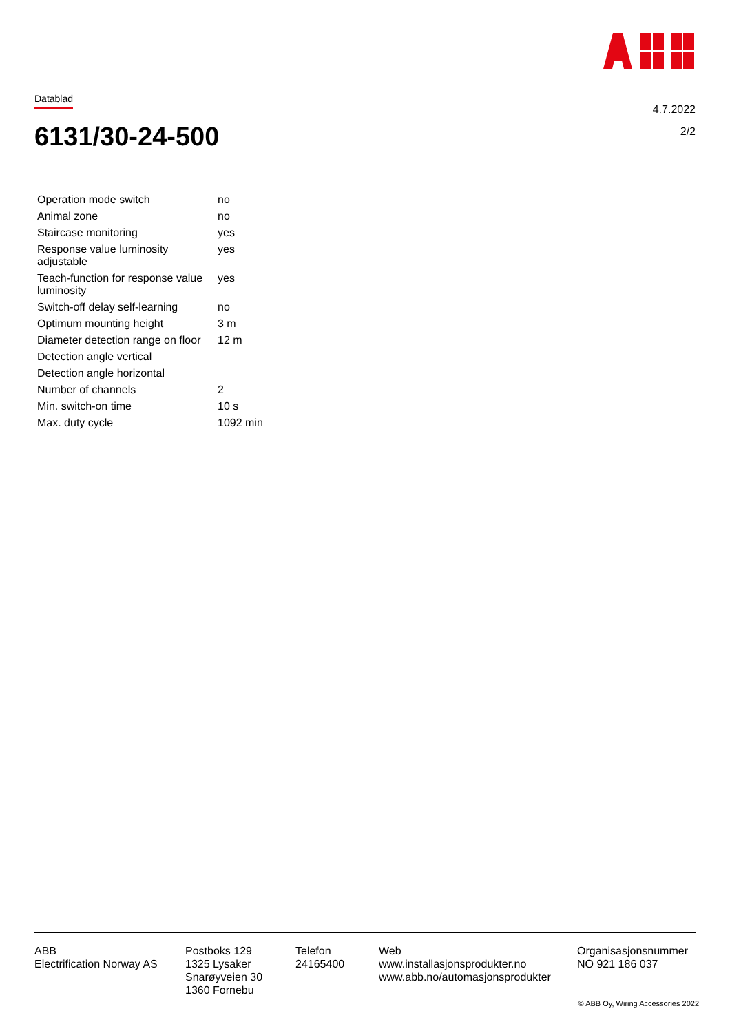Datablad
4.7.2022
2/2
6131/30-24-500
| Operation mode switch | no |
| Animal zone | no |
| Staircase monitoring | yes |
| Response value luminosity adjustable | yes |
| Teach-function for response value luminosity | yes |
| Switch-off delay self-learning | no |
| Optimum mounting height | 3 m |
| Diameter detection range on floor | 12 m |
| Detection angle vertical | |
| Detection angle horizontal | |
| Number of channels | 2 |
| Min. switch-on time | 10 s |
| Max. duty cycle | 1092 min |
ABB
Electrification Norway AS
Postboks 129
1325 Lysaker
Snarøyveien 30
1360 Fornebu
Telefon
24165400
Web
www.installasjonsprodukter.no
www.abb.no/automasjonsprodukter
Organisasjonsnummer
NO 921 186 037
© ABB Oy, Wiring Accessories 2022